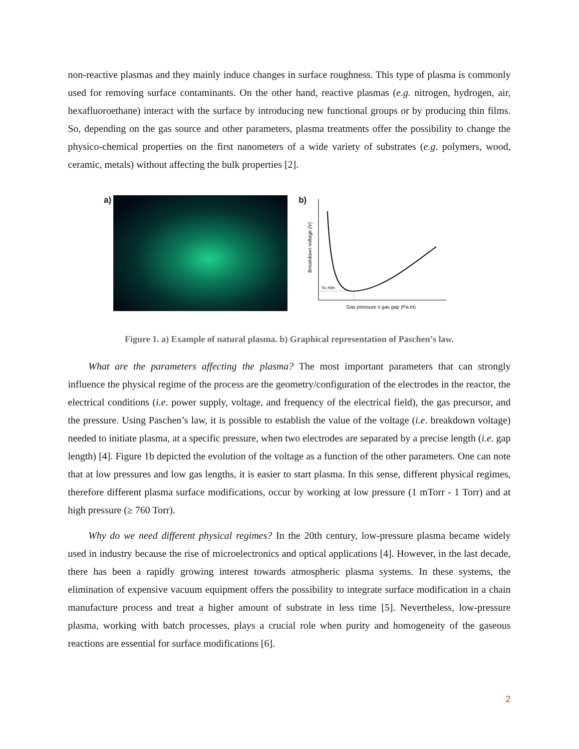non-reactive plasmas and they mainly induce changes in surface roughness. This type of plasma is commonly used for removing surface contaminants. On the other hand, reactive plasmas (e.g. nitrogen, hydrogen, air, hexafluoroethane) interact with the surface by introducing new functional groups or by producing thin films. So, depending on the gas source and other parameters, plasma treatments offer the possibility to change the physico-chemical properties on the first nanometers of a wide variety of substrates (e.g. polymers, wood, ceramic, metals) without affecting the bulk properties [2].
a) b)
VB min
Gas pressure x gas gap (Pa.m)
Breakdown voltage (V)
Figure 1. a) Example of natural plasma. b) Graphical representation of Paschen’s law.
What are the parameters affecting the plasma? The most important parameters that can strongly influence the physical regime of the process are the geometry/configuration of the electrodes in the reactor, the electrical conditions (i.e. power supply, voltage, and frequency of the electrical field), the gas precursor, and the pressure. Using Paschen’s law, it is possible to establish the value of the voltage (i.e. breakdown voltage) needed to initiate plasma, at a specific pressure, when two electrodes are separated by a precise length (i.e. gap length) [4]. Figure 1b depicted the evolution of the voltage as a function of the other parameters. One can note that at low pressures and low gas lengths, it is easier to start plasma. In this sense, different physical regimes, therefore different plasma surface modifications, occur by working at low pressure (1 mTorr - 1 Torr) and at high pressure (≥ 760 Torr).
Why do we need different physical regimes? In the 20th century, low-pressure plasma became widely used in industry because the rise of microelectronics and optical applications [4]. However, in the last decade, there has been a rapidly growing interest towards atmospheric plasma systems. In these systems, the elimination of expensive vacuum equipment offers the possibility to integrate surface modification in a chain manufacture process and treat a higher amount of substrate in less time [5]. Nevertheless, low-pressure plasma, working with batch processes, plays a crucial role when purity and homogeneity of the gaseous reactions are essential for surface modifications [6].
2